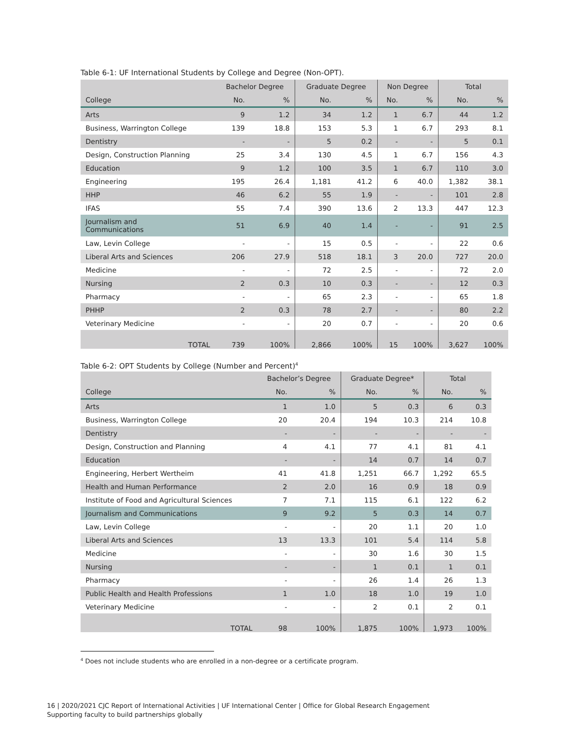Table 6-1: UF International Students by College and Degree (Non-OPT).
| | Bachelor Degree | | Graduate Degree | | Non Degree | | Total | |
| --- | --- | --- | --- | --- | --- | --- | --- | --- |
| College | No. | % | No. | % | No. | % | No. | % |
| Arts | 9 | 1.2 | 34 | 1.2 | 1 | 6.7 | 44 | 1.2 |
| Business, Warrington College | 139 | 18.8 | 153 | 5.3 | 1 | 6.7 | 293 | 8.1 |
| Dentistry | - | - | 5 | 0.2 | - | - | 5 | 0.1 |
| Design, Construction Planning | 25 | 3.4 | 130 | 4.5 | 1 | 6.7 | 156 | 4.3 |
| Education | 9 | 1.2 | 100 | 3.5 | 1 | 6.7 | 110 | 3.0 |
| Engineering | 195 | 26.4 | 1,181 | 41.2 | 6 | 40.0 | 1,382 | 38.1 |
| HHP | 46 | 6.2 | 55 | 1.9 | - | - | 101 | 2.8 |
| IFAS | 55 | 7.4 | 390 | 13.6 | 2 | 13.3 | 447 | 12.3 |
| Journalism and Communications | 51 | 6.9 | 40 | 1.4 | - | - | 91 | 2.5 |
| Law, Levin College | - | - | 15 | 0.5 | - | - | 22 | 0.6 |
| Liberal Arts and Sciences | 206 | 27.9 | 518 | 18.1 | 3 | 20.0 | 727 | 20.0 |
| Medicine | - | - | 72 | 2.5 | - | - | 72 | 2.0 |
| Nursing | 2 | 0.3 | 10 | 0.3 | - | - | 12 | 0.3 |
| Pharmacy | - | - | 65 | 2.3 | - | - | 65 | 1.8 |
| PHHP | 2 | 0.3 | 78 | 2.7 | - | - | 80 | 2.2 |
| Veterinary Medicine | - | - | 20 | 0.7 | - | - | 20 | 0.6 |
| TOTAL | 739 | 100% | 2,866 | 100% | 15 | 100% | 3,627 | 100% |
Table 6-2: OPT Students by College (Number and Percent)<sup>4</sup>
| | Bachelor’s Degree | | Graduate Degree* | | Total | |
| --- | --- | --- | --- | --- | --- | --- |
| College | No. | % | No. | % | No. | % |
| Arts | 1 | 1.0 | 5 | 0.3 | 6 | 0.3 |
| Business, Warrington College | 20 | 20.4 | 194 | 10.3 | 214 | 10.8 |
| Dentistry | - | - | - | - | - | - |
| Design, Construction and Planning | 4 | 4.1 | 77 | 4.1 | 81 | 4.1 |
| Education | - | - | 14 | 0.7 | 14 | 0.7 |
| Engineering, Herbert Wertheim | 41 | 41.8 | 1,251 | 66.7 | 1,292 | 65.5 |
| Health and Human Performance | 2 | 2.0 | 16 | 0.9 | 18 | 0.9 |
| Institute of Food and Agricultural Sciences | 7 | 7.1 | 115 | 6.1 | 122 | 6.2 |
| Journalism and Communications | 9 | 9.2 | 5 | 0.3 | 14 | 0.7 |
| Law, Levin College | - | - | 20 | 1.1 | 20 | 1.0 |
| Liberal Arts and Sciences | 13 | 13.3 | 101 | 5.4 | 114 | 5.8 |
| Medicine | - | - | 30 | 1.6 | 30 | 1.5 |
| Nursing | - | - | 1 | 0.1 | 1 | 0.1 |
| Pharmacy | - | - | 26 | 1.4 | 26 | 1.3 |
| Public Health and Health Professions | 1 | 1.0 | 18 | 1.0 | 19 | 1.0 |
| Veterinary Medicine | - | - | 2 | 0.1 | 2 | 0.1 |
| TOTAL | 98 | 100% | 1,875 | 100% | 1,973 | 100% |
<sup>4</sup> Does not include students who are enrolled in a non-degree or a certificate program.
16 | 2020/2021 CJC Report of International Activities | UF International Center | Office for Global Research Engagement
Supporting faculty to build partnerships globally